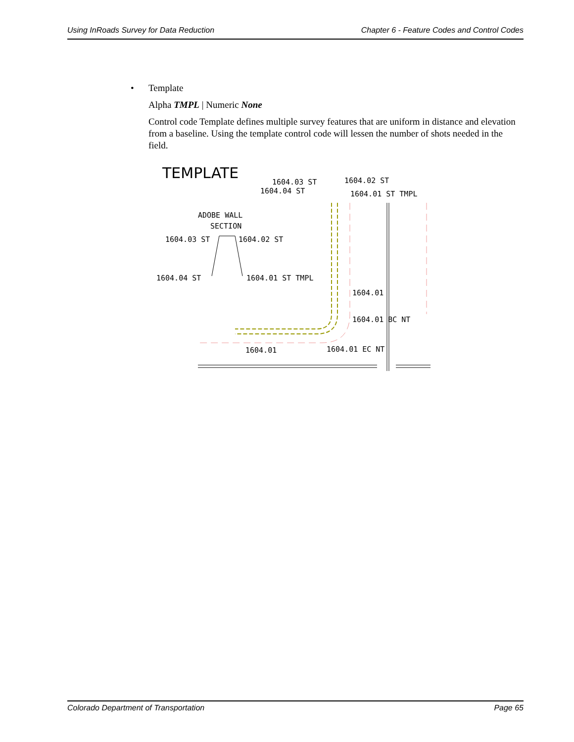Using InRoads Survey for Data Reduction Chapter 6 - Feature Codes and Control Codes
• Template
Alpha TMPL | Numeric None
Control code Template defines multiple survey features that are uniform in distance and elevation from a baseline. Using the template control code will lessen the number of shots needed in the field.
TEMPLATE
1604.03 ST
1604.02 ST
1604.04 ST
1604.01 ST TMPL
ADOBE WALL
SECTION
1604.03 ST
1604.02 ST
1604.04 ST
1604.01 ST TMPL
1604.01
1604.01 BC NT
1604.01
1604.01 EC NT
Colorado Department of Transportation Page 65